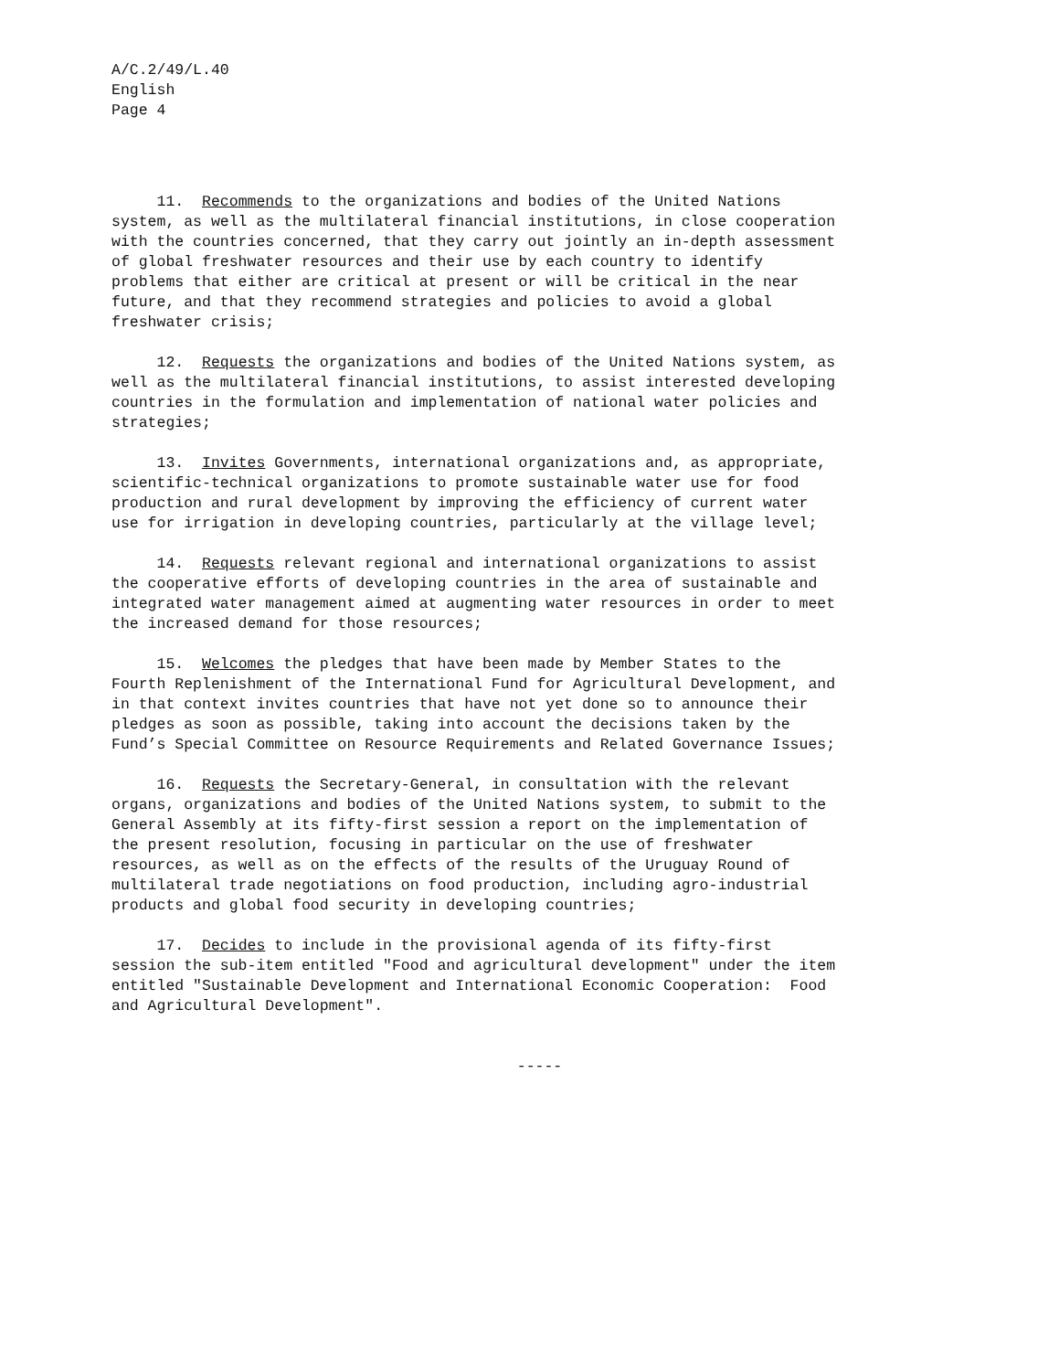A/C.2/49/L.40
English
Page 4
11. Recommends to the organizations and bodies of the United Nations system, as well as the multilateral financial institutions, in close cooperation with the countries concerned, that they carry out jointly an in-depth assessment of global freshwater resources and their use by each country to identify problems that either are critical at present or will be critical in the near future, and that they recommend strategies and policies to avoid a global freshwater crisis;
12. Requests the organizations and bodies of the United Nations system, as well as the multilateral financial institutions, to assist interested developing countries in the formulation and implementation of national water policies and strategies;
13. Invites Governments, international organizations and, as appropriate, scientific-technical organizations to promote sustainable water use for food production and rural development by improving the efficiency of current water use for irrigation in developing countries, particularly at the village level;
14. Requests relevant regional and international organizations to assist the cooperative efforts of developing countries in the area of sustainable and integrated water management aimed at augmenting water resources in order to meet the increased demand for those resources;
15. Welcomes the pledges that have been made by Member States to the Fourth Replenishment of the International Fund for Agricultural Development, and in that context invites countries that have not yet done so to announce their pledges as soon as possible, taking into account the decisions taken by the Fund’s Special Committee on Resource Requirements and Related Governance Issues;
16. Requests the Secretary-General, in consultation with the relevant organs, organizations and bodies of the United Nations system, to submit to the General Assembly at its fifty-first session a report on the implementation of the present resolution, focusing in particular on the use of freshwater resources, as well as on the effects of the results of the Uruguay Round of multilateral trade negotiations on food production, including agro-industrial products and global food security in developing countries;
17. Decides to include in the provisional agenda of its fifty-first session the sub-item entitled "Food and agricultural development" under the item entitled "Sustainable Development and International Economic Cooperation: Food and Agricultural Development".
-----